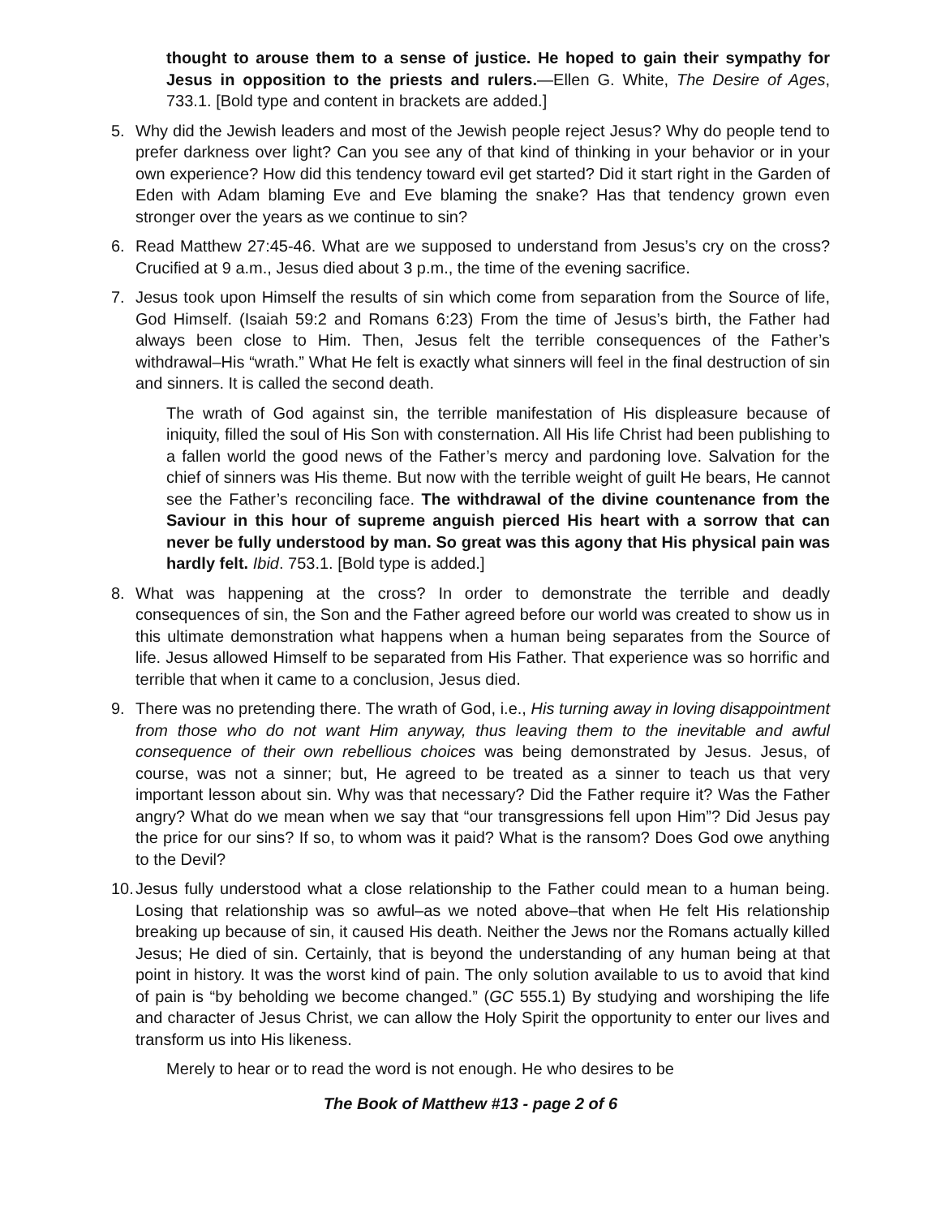thought to arouse them to a sense of justice. He hoped to gain their sympathy for Jesus in opposition to the priests and rulers.—Ellen G. White, The Desire of Ages, 733.1. [Bold type and content in brackets are added.]
5. Why did the Jewish leaders and most of the Jewish people reject Jesus? Why do people tend to prefer darkness over light? Can you see any of that kind of thinking in your behavior or in your own experience? How did this tendency toward evil get started? Did it start right in the Garden of Eden with Adam blaming Eve and Eve blaming the snake? Has that tendency grown even stronger over the years as we continue to sin?
6. Read Matthew 27:45-46. What are we supposed to understand from Jesus’s cry on the cross? Crucified at 9 a.m., Jesus died about 3 p.m., the time of the evening sacrifice.
7. Jesus took upon Himself the results of sin which come from separation from the Source of life, God Himself. (Isaiah 59:2 and Romans 6:23) From the time of Jesus’s birth, the Father had always been close to Him. Then, Jesus felt the terrible consequences of the Father’s withdrawal–His “wrath.” What He felt is exactly what sinners will feel in the final destruction of sin and sinners. It is called the second death.
The wrath of God against sin, the terrible manifestation of His displeasure because of iniquity, filled the soul of His Son with consternation. All His life Christ had been publishing to a fallen world the good news of the Father’s mercy and pardoning love. Salvation for the chief of sinners was His theme. But now with the terrible weight of guilt He bears, He cannot see the Father’s reconciling face. The withdrawal of the divine countenance from the Saviour in this hour of supreme anguish pierced His heart with a sorrow that can never be fully understood by man. So great was this agony that His physical pain was hardly felt. Ibid. 753.1. [Bold type is added.]
8. What was happening at the cross? In order to demonstrate the terrible and deadly consequences of sin, the Son and the Father agreed before our world was created to show us in this ultimate demonstration what happens when a human being separates from the Source of life. Jesus allowed Himself to be separated from His Father. That experience was so horrific and terrible that when it came to a conclusion, Jesus died.
9. There was no pretending there. The wrath of God, i.e., His turning away in loving disappointment from those who do not want Him anyway, thus leaving them to the inevitable and awful consequence of their own rebellious choices was being demonstrated by Jesus. Jesus, of course, was not a sinner; but, He agreed to be treated as a sinner to teach us that very important lesson about sin. Why was that necessary? Did the Father require it? Was the Father angry? What do we mean when we say that “our transgressions fell upon Him”? Did Jesus pay the price for our sins? If so, to whom was it paid? What is the ransom? Does God owe anything to the Devil?
10. Jesus fully understood what a close relationship to the Father could mean to a human being. Losing that relationship was so awful–as we noted above–that when He felt His relationship breaking up because of sin, it caused His death. Neither the Jews nor the Romans actually killed Jesus; He died of sin. Certainly, that is beyond the understanding of any human being at that point in history. It was the worst kind of pain. The only solution available to us to avoid that kind of pain is “by beholding we become changed.” (GC 555.1) By studying and worshiping the life and character of Jesus Christ, we can allow the Holy Spirit the opportunity to enter our lives and transform us into His likeness.
Merely to hear or to read the word is not enough. He who desires to be
The Book of Matthew #13 - page 2 of 6